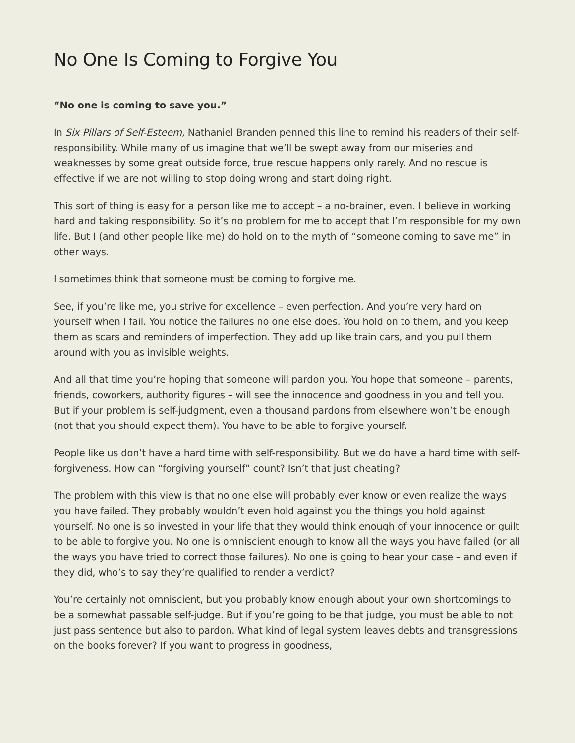No One Is Coming to Forgive You
“No one is coming to save you.”
In Six Pillars of Self-Esteem, Nathaniel Branden penned this line to remind his readers of their self-responsibility. While many of us imagine that we’ll be swept away from our miseries and weaknesses by some great outside force, true rescue happens only rarely. And no rescue is effective if we are not willing to stop doing wrong and start doing right.
This sort of thing is easy for a person like me to accept – a no-brainer, even. I believe in working hard and taking responsibility. So it’s no problem for me to accept that I’m responsible for my own life. But I (and other people like me) do hold on to the myth of “someone coming to save me” in other ways.
I sometimes think that someone must be coming to forgive me.
See, if you’re like me, you strive for excellence – even perfection. And you’re very hard on yourself when I fail. You notice the failures no one else does. You hold on to them, and you keep them as scars and reminders of imperfection. They add up like train cars, and you pull them around with you as invisible weights.
And all that time you’re hoping that someone will pardon you. You hope that someone – parents, friends, coworkers, authority figures – will see the innocence and goodness in you and tell you. But if your problem is self-judgment, even a thousand pardons from elsewhere won’t be enough (not that you should expect them). You have to be able to forgive yourself.
People like us don’t have a hard time with self-responsibility. But we do have a hard time with self-forgiveness. How can “forgiving yourself” count? Isn’t that just cheating?
The problem with this view is that no one else will probably ever know or even realize the ways you have failed. They probably wouldn’t even hold against you the things you hold against yourself. No one is so invested in your life that they would think enough of your innocence or guilt to be able to forgive you. No one is omniscient enough to know all the ways you have failed (or all the ways you have tried to correct those failures). No one is going to hear your case – and even if they did, who’s to say they’re qualified to render a verdict?
You’re certainly not omniscient, but you probably know enough about your own shortcomings to be a somewhat passable self-judge. But if you’re going to be that judge, you must be able to not just pass sentence but also to pardon. What kind of legal system leaves debts and transgressions on the books forever? If you want to progress in goodness,